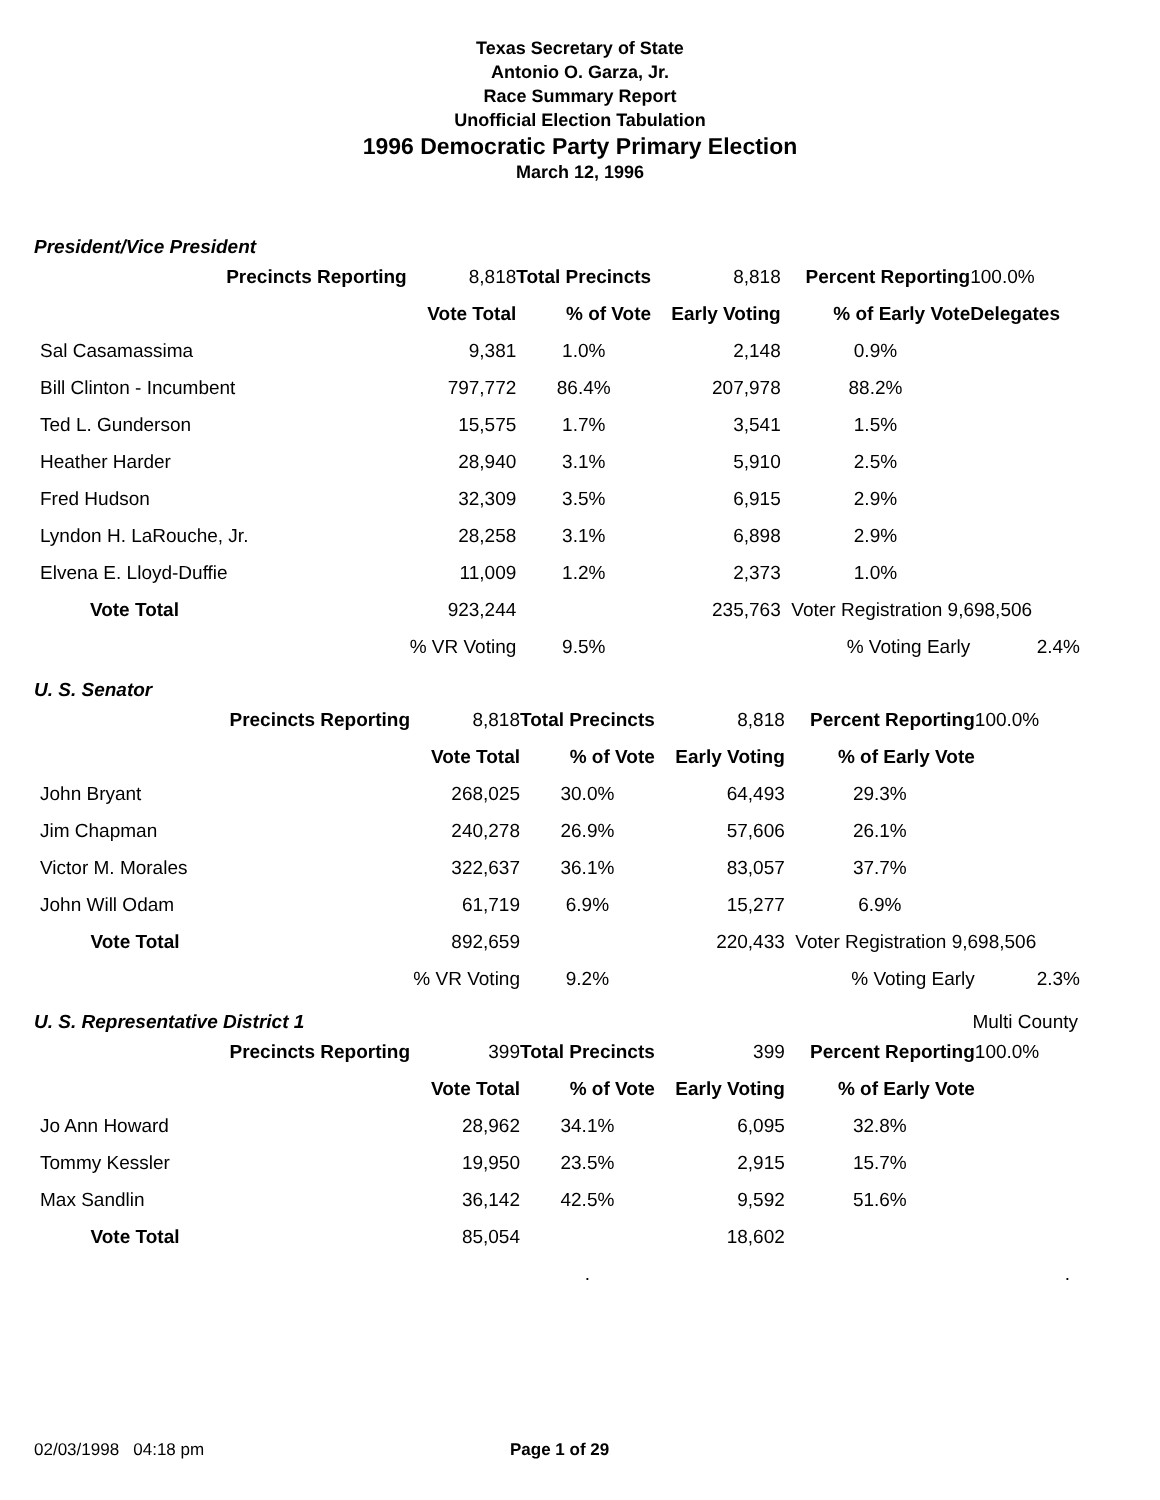Texas Secretary of State
Antonio O. Garza, Jr.
Race Summary Report
Unofficial Election Tabulation
1996 Democratic Party Primary Election
March 12, 1996
President/Vice President
| Precincts Reporting | | 8,818 | Total Precincts | 8,818 | Percent Reporting | | 100.0% |
| | | Vote Total | % of Vote | Early Voting | % of Early Vote | Delegates | |
| Sal Casamassima | | 9,381 | 1.0% | 2,148 | 0.9% | | |
| Bill Clinton - Incumbent | | 797,772 | 86.4% | 207,978 | 88.2% | | |
| Ted L. Gunderson | | 15,575 | 1.7% | 3,541 | 1.5% | | |
| Heather Harder | | 28,940 | 3.1% | 5,910 | 2.5% | | |
| Fred Hudson | | 32,309 | 3.5% | 6,915 | 2.9% | | |
| Lyndon H. LaRouche, Jr. | | 28,258 | 3.1% | 6,898 | 2.9% | | |
| Elvena E. Lloyd-Duffie | | 11,009 | 1.2% | 2,373 | 1.0% | | |
| Vote Total | | 923,244 | | 235,763 | Voter Registration 9,698,506 | | |
| | % VR Voting | | 9.5% | | % Voting Early | 2.4% | |
U. S. Senator
| Precincts Reporting | | 8,818 | Total Precincts | 8,818 | Percent Reporting | 100.0% |
| | | Vote Total | % of Vote | Early Voting | % of Early Vote | |
| John Bryant | | 268,025 | 30.0% | 64,493 | 29.3% | |
| Jim Chapman | | 240,278 | 26.9% | 57,606 | 26.1% | |
| Victor M. Morales | | 322,637 | 36.1% | 83,057 | 37.7% | |
| John Will Odam | | 61,719 | 6.9% | 15,277 | 6.9% | |
| Vote Total | | 892,659 | | 220,433 | Voter Registration 9,698,506 | |
| | % VR Voting | | 9.2% | | % Voting Early | 2.3% |
U. S. Representative District 1 Multi County
| Precincts Reporting | | 399 | Total Precincts | 399 | Percent Reporting | 100.0% |
| | | Vote Total | % of Vote | Early Voting | % of Early Vote | |
| Jo Ann Howard | | 28,962 | 34.1% | 6,095 | 32.8% | |
| Tommy Kessler | | 19,950 | 23.5% | 2,915 | 15.7% | |
| Max Sandlin | | 36,142 | 42.5% | 9,592 | 51.6% | |
| Vote Total | | 85,054 | | 18,602 | | |
| | | | . | | | . |
02/03/1998 04:18 pm Page 1 of 29